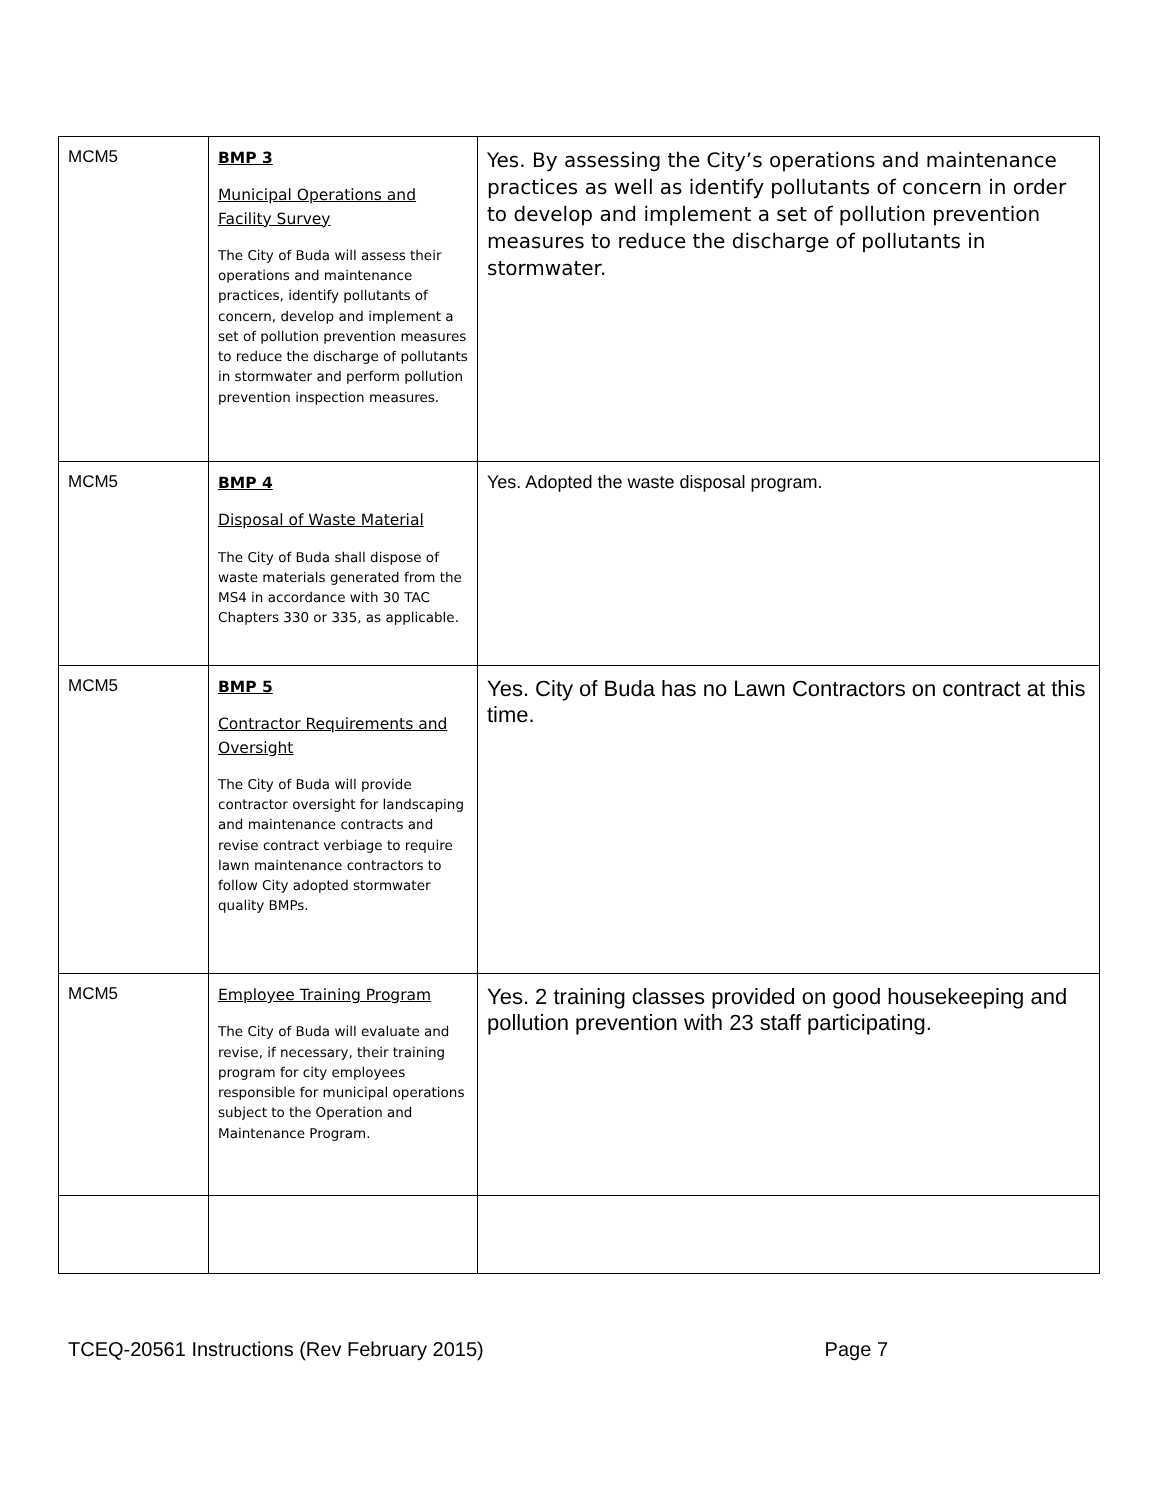| MCM5 | BMP 3 Municipal Operations and Facility Survey The City of Buda will assess their operations and maintenance practices, identify pollutants of concern, develop and implement a set of pollution prevention measures to reduce the discharge of pollutants in stormwater and perform pollution prevention inspection measures. | Yes. By assessing the City’s operations and maintenance practices as well as identify pollutants of concern in order to develop and implement a set of pollution prevention measures to reduce the discharge of pollutants in stormwater. |
| MCM5 | BMP 4 Disposal of Waste Material The City of Buda shall dispose of waste materials generated from the MS4 in accordance with 30 TAC Chapters 330 or 335, as applicable. | Yes. Adopted the waste disposal program. |
| MCM5 | BMP 5 Contractor Requirements and Oversight The City of Buda will provide contractor oversight for landscaping and maintenance contracts and revise contract verbiage to require lawn maintenance contractors to follow City adopted stormwater quality BMPs. | Yes. City of Buda has no Lawn Contractors on contract at this time. |
| MCM5 | Employee Training Program The City of Buda will evaluate and revise, if necessary, their training program for city employees responsible for municipal operations subject to the Operation and Maintenance Program. | Yes. 2 training classes provided on good housekeeping and pollution prevention with 23 staff participating. |
TCEQ-20561 Instructions (Rev February 2015) Page 7